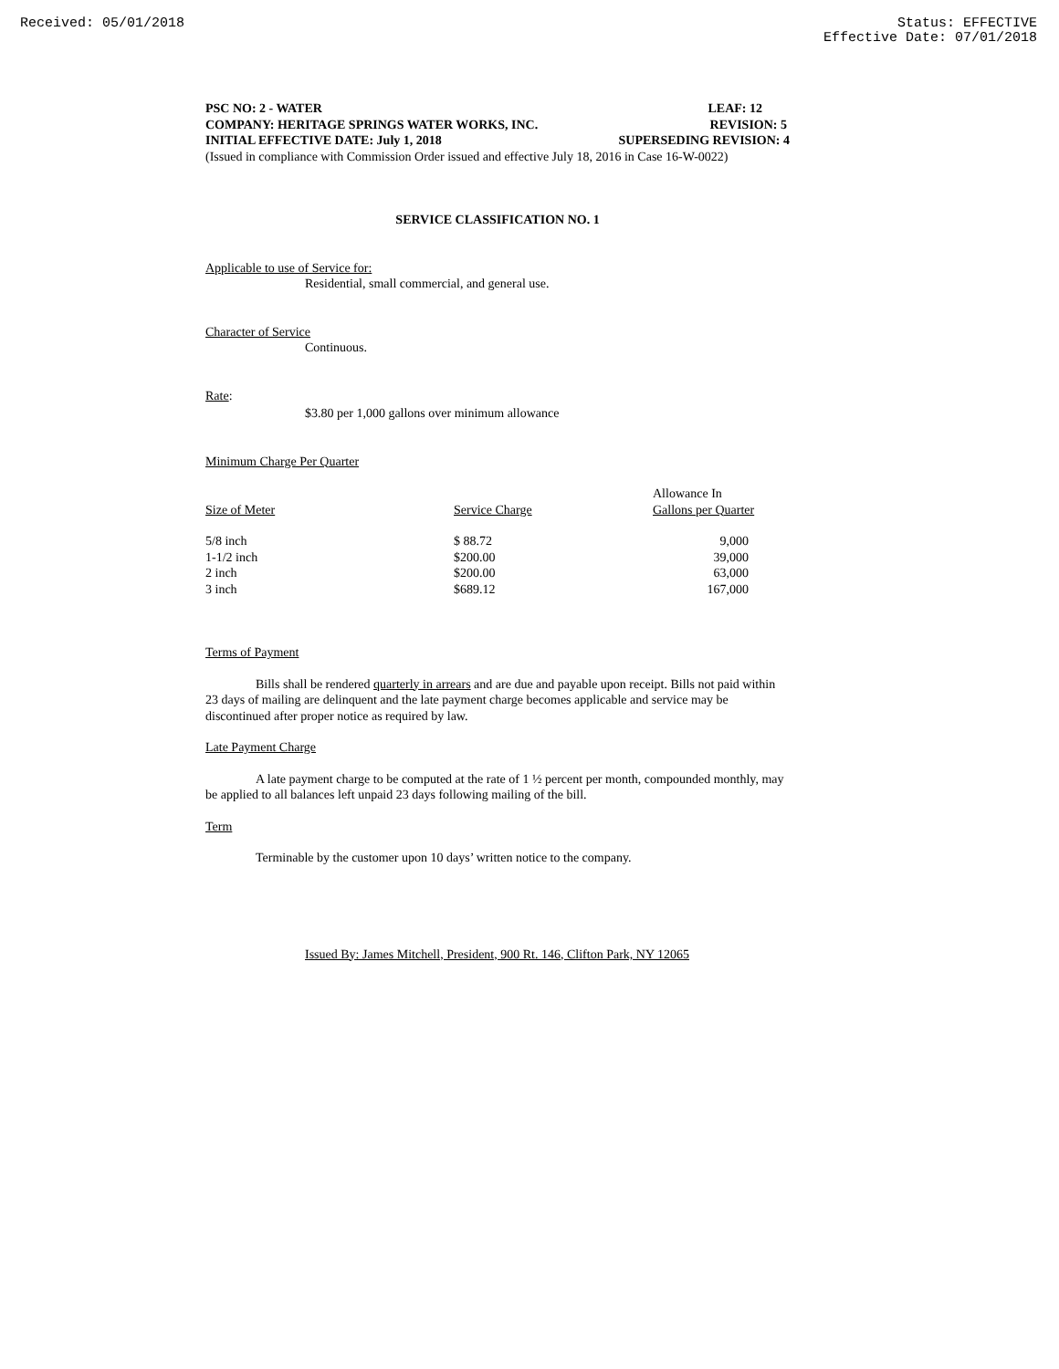Received: 05/01/2018 Status: EFFECTIVE
Effective Date: 07/01/2018
PSC NO: 2 - WATER LEAF: 12
COMPANY: HERITAGE SPRINGS WATER WORKS, INC. REVISION: 5
INITIAL EFFECTIVE DATE: July 1, 2018 SUPERSEDING REVISION: 4
(Issued in compliance with Commission Order issued and effective July 18, 2016 in Case 16-W-0022)
SERVICE CLASSIFICATION NO. 1
Applicable to use of Service for:
Residential, small commercial, and general use.
Character of Service
Continuous.
Rate:
$3.80 per 1,000 gallons over minimum allowance
Minimum Charge Per Quarter
| Size of Meter | Service Charge | Allowance In Gallons per Quarter |
| --- | --- | --- |
| 5/8 inch | $ 88.72 | 9,000 |
| 1-1/2 inch | $200.00 | 39,000 |
| 2 inch | $200.00 | 63,000 |
| 3 inch | $689.12 | 167,000 |
Terms of Payment
Bills shall be rendered quarterly in arrears and are due and payable upon receipt. Bills not paid within 23 days of mailing are delinquent and the late payment charge becomes applicable and service may be discontinued after proper notice as required by law.
Late Payment Charge
A late payment charge to be computed at the rate of 1 ½ percent per month, compounded monthly, may be applied to all balances left unpaid 23 days following mailing of the bill.
Term
Terminable by the customer upon 10 days’ written notice to the company.
Issued By: James Mitchell, President, 900 Rt. 146, Clifton Park, NY 12065